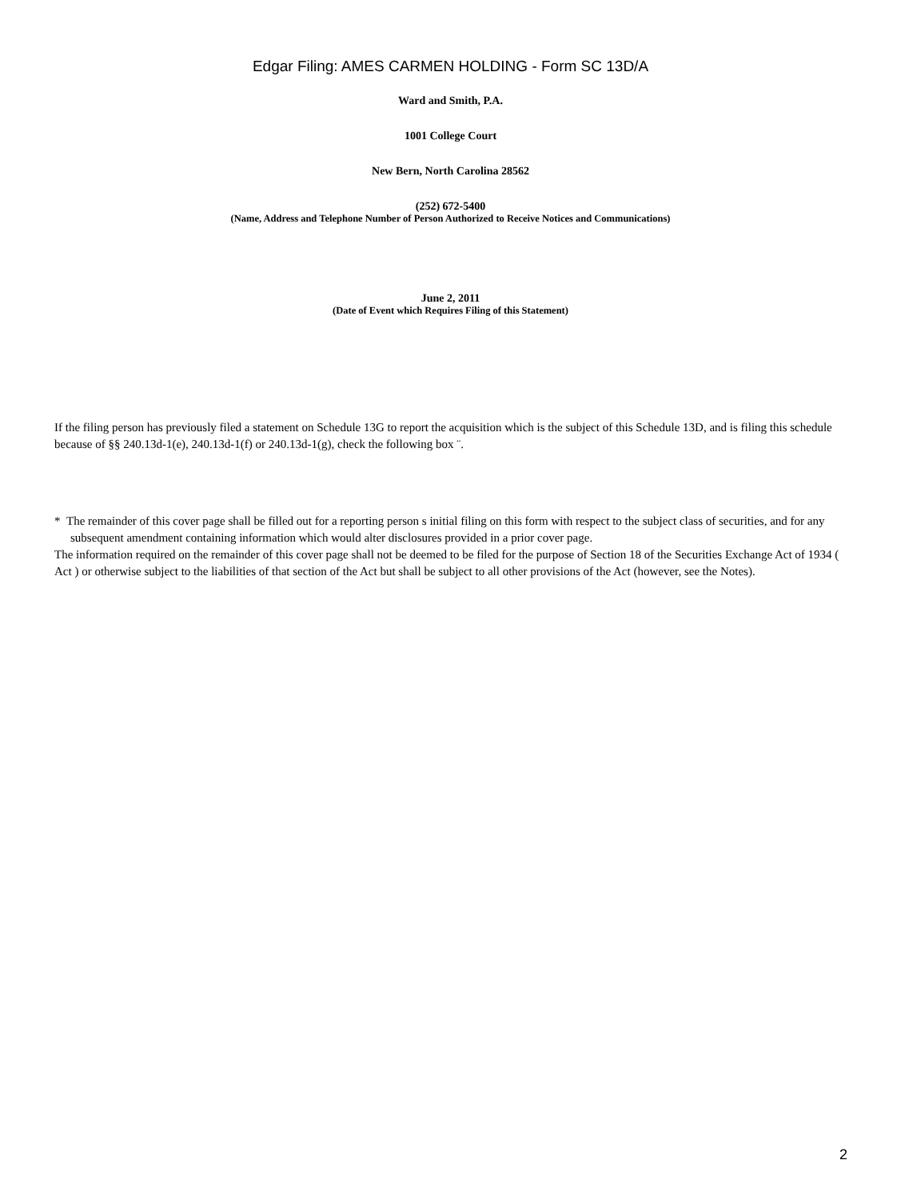Edgar Filing: AMES CARMEN HOLDING - Form SC 13D/A
Ward and Smith, P.A.
1001 College Court
New Bern, North Carolina 28562
(252) 672-5400
(Name, Address and Telephone Number of Person Authorized to Receive Notices and Communications)
June 2, 2011
(Date of Event which Requires Filing of this Statement)
If the filing person has previously filed a statement on Schedule 13G to report the acquisition which is the subject of this Schedule 13D, and is filing this schedule because of §§ 240.13d-1(e), 240.13d-1(f) or 240.13d-1(g), check the following box ¨.
* The remainder of this cover page shall be filled out for a reporting person s initial filing on this form with respect to the subject class of securities, and for any subsequent amendment containing information which would alter disclosures provided in a prior cover page.
The information required on the remainder of this cover page shall not be deemed to be filed for the purpose of Section 18 of the Securities Exchange Act of 1934 ( Act ) or otherwise subject to the liabilities of that section of the Act but shall be subject to all other provisions of the Act (however, see the Notes).
2